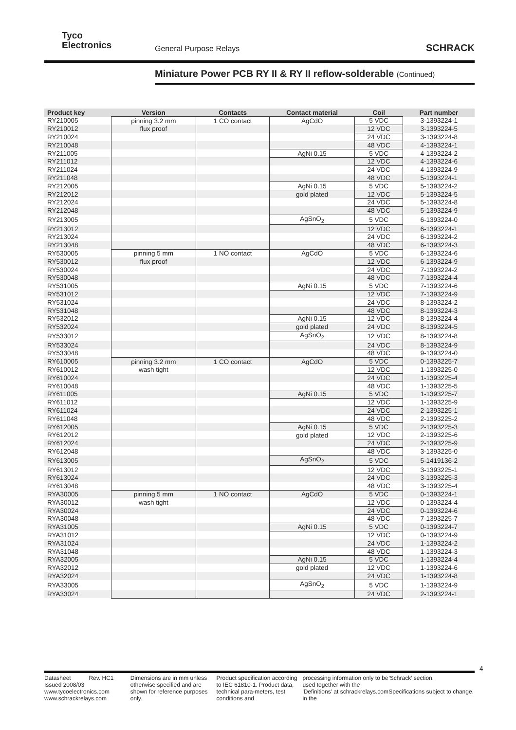Tyco
Electronics
General Purpose Relays SCHRACK
Miniature Power PCB RY II & RY II reflow-solderable (Continued)
| Product key | Version | Contacts | Contact material | Coil | Part number |
| --- | --- | --- | --- | --- | --- |
| RY210005 | pinning 3.2 mm | 1 CO contact | AgCdO | 5 VDC | 3-1393224-1 |
| RY210012 | flux proof | | | 12 VDC | 3-1393224-5 |
| RY210024 | | | | 24 VDC | 3-1393224-8 |
| RY210048 | | | | 48 VDC | 4-1393224-1 |
| RY211005 | | | AgNi 0.15 | 5 VDC | 4-1393224-2 |
| RY211012 | | | | 12 VDC | 4-1393224-6 |
| RY211024 | | | | 24 VDC | 4-1393224-9 |
| RY211048 | | | | 48 VDC | 5-1393224-1 |
| RY212005 | | | AgNi 0.15 | 5 VDC | 5-1393224-2 |
| RY212012 | | | gold plated | 12 VDC | 5-1393224-5 |
| RY212024 | | | | 24 VDC | 5-1393224-8 |
| RY212048 | | | | 48 VDC | 5-1393224-9 |
| RY213005 | | | AgSnO<sub>2</sub> | 5 VDC | 6-1393224-0 |
| RY213012 | | | | 12 VDC | 6-1393224-1 |
| RY213024 | | | | 24 VDC | 6-1393224-2 |
| RY213048 | | | | 48 VDC | 6-1393224-3 |
| RY530005 | pinning 5 mm | 1 NO contact | AgCdO | 5 VDC | 6-1393224-6 |
| RY530012 | flux proof | | | 12 VDC | 6-1393224-9 |
| RY530024 | | | | 24 VDC | 7-1393224-2 |
| RY530048 | | | | 48 VDC | 7-1393224-4 |
| RY531005 | | | AgNi 0.15 | 5 VDC | 7-1393224-6 |
| RY531012 | | | | 12 VDC | 7-1393224-9 |
| RY531024 | | | | 24 VDC | 8-1393224-2 |
| RY531048 | | | | 48 VDC | 8-1393224-3 |
| RY532012 | | | AgNi 0.15 | 12 VDC | 8-1393224-4 |
| RY532024 | | | gold plated | 24 VDC | 8-1393224-5 |
| RY533012 | | | AgSnO<sub>2</sub> | 12 VDC | 8-1393224-8 |
| RY533024 | | | | 24 VDC | 8-1393224-9 |
| RY533048 | | | | 48 VDC | 9-1393224-0 |
| RY610005 | pinning 3.2 mm | 1 CO contact | AgCdO | 5 VDC | 0-1393225-7 |
| RY610012 | wash tight | | | 12 VDC | 1-1393225-0 |
| RY610024 | | | | 24 VDC | 1-1393225-4 |
| RY610048 | | | | 48 VDC | 1-1393225-5 |
| RY611005 | | | AgNi 0.15 | 5 VDC | 1-1393225-7 |
| RY611012 | | | | 12 VDC | 1-1393225-9 |
| RY611024 | | | | 24 VDC | 2-1393225-1 |
| RY611048 | | | | 48 VDC | 2-1393225-2 |
| RY612005 | | | AgNi 0.15 | 5 VDC | 2-1393225-3 |
| RY612012 | | | gold plated | 12 VDC | 2-1393225-6 |
| RY612024 | | | | 24 VDC | 2-1393225-9 |
| RY612048 | | | | 48 VDC | 3-1393225-0 |
| RY613005 | | | AgSnO<sub>2</sub> | 5 VDC | 5-1419136-2 |
| RY613012 | | | | 12 VDC | 3-1393225-1 |
| RY613024 | | | | 24 VDC | 3-1393225-3 |
| RY613048 | | | | 48 VDC | 3-1393225-4 |
| RYA30005 | pinning 5 mm | 1 NO contact | AgCdO | 5 VDC | 0-1393224-1 |
| RYA30012 | wash tight | | | 12 VDC | 0-1393224-4 |
| RYA30024 | | | | 24 VDC | 0-1393224-6 |
| RYA30048 | | | | 48 VDC | 7-1393225-7 |
| RYA31005 | | | AgNi 0.15 | 5 VDC | 0-1393224-7 |
| RYA31012 | | | | 12 VDC | 0-1393224-9 |
| RYA31024 | | | | 24 VDC | 1-1393224-2 |
| RYA31048 | | | | 48 VDC | 1-1393224-3 |
| RYA32005 | | | AgNi 0.15 | 5 VDC | 1-1393224-4 |
| RYA32012 | | | gold plated | 12 VDC | 1-1393224-6 |
| RYA32024 | | | | 24 VDC | 1-1393224-8 |
| RYA33005 | | | AgSnO<sub>2</sub> | 5 VDC | 1-1393224-9 |
| RYA33024 | | | | 24 VDC | 2-1393224-1 |
4
Datasheet Rev. HC1
Issued 2008/03
www.tycoelectronics.com
www.schrackrelays.com
Dimensions are in mm unless otherwise specified and are shown for reference purposes only.
Product specification according to IEC 61810-1. Product data, technical para-meters, test conditions and
processing information only to be used together with the 'Definitions' at schrackrelays.com in the
‘Schrack’ section.
Specifications subject to change.